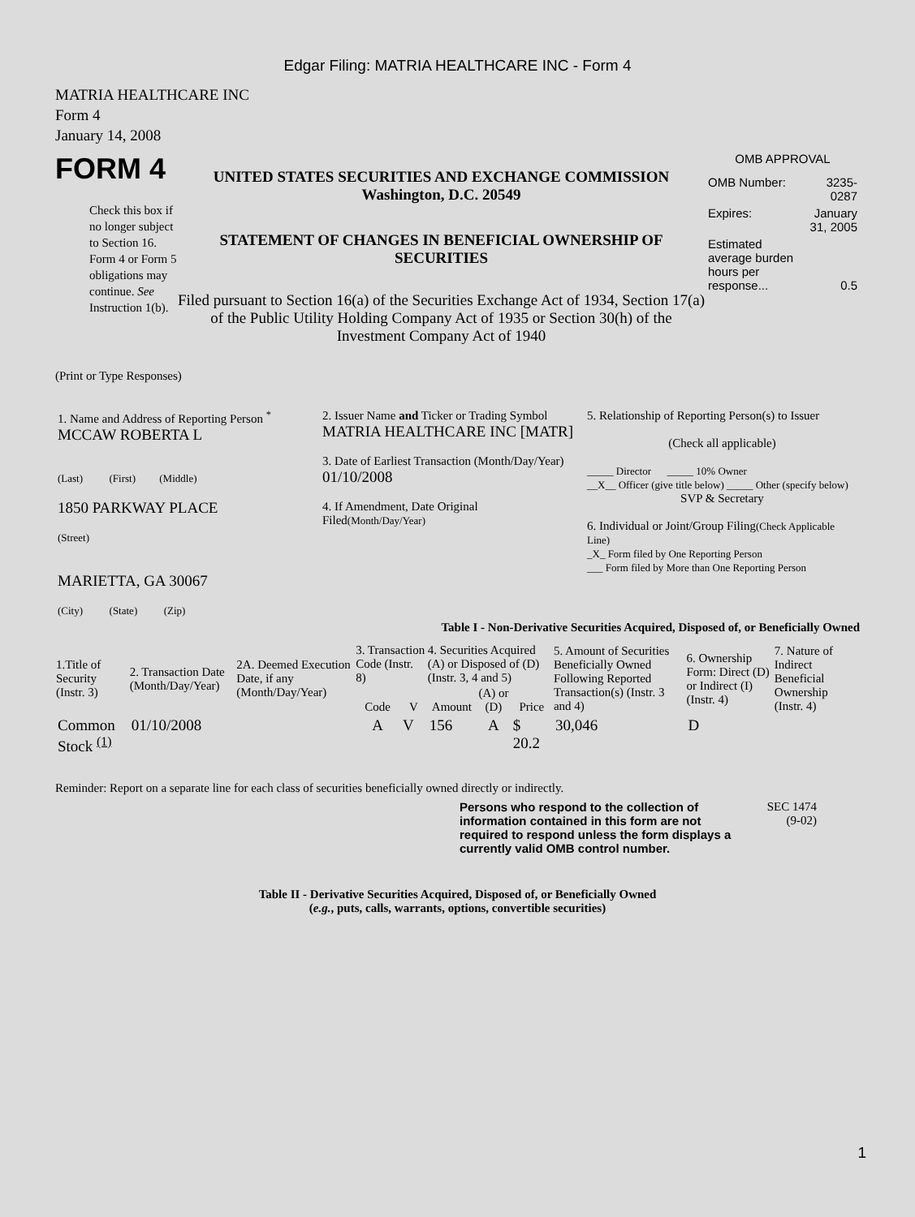Edgar Filing: MATRIA HEALTHCARE INC - Form 4
MATRIA HEALTHCARE INC
Form 4
January 14, 2008
FORM 4
Check this box if no longer subject to Section 16. Form 4 or Form 5 obligations may continue. See Instruction 1(b).
UNITED STATES SECURITIES AND EXCHANGE COMMISSION
Washington, D.C. 20549
STATEMENT OF CHANGES IN BENEFICIAL OWNERSHIP OF SECURITIES
Filed pursuant to Section 16(a) of the Securities Exchange Act of 1934, Section 17(a) of the Public Utility Holding Company Act of 1935 or Section 30(h) of the Investment Company Act of 1940
OMB APPROVAL
| OMB Number: | 3235-0287 |
| Expires: | January 31, 2005 |
| Estimated average burden hours per response... | 0.5 |
(Print or Type Responses)
| 1. Name and Address of Reporting Person <sup>*</sup> MCCAW ROBERTA L (Last) (First) (Middle) 1850 PARKWAY PLACE (Street) MARIETTA, GA 30067 (City) (State) (Zip) | 2. Issuer Name and Ticker or Trading Symbol MATRIA HEALTHCARE INC [MATR] 3. Date of Earliest Transaction (Month/Day/Year) 01/10/2008 4. If Amendment, Date Original Filed (Month/Day/Year) | 5. Relationship of Reporting Person(s) to Issuer (Check all applicable) _____ Director _____ 10% Owner __X__ Officer (give title below) _____ Other (specify below) SVP & Secretary 6. Individual or Joint/Group Filing (Check Applicable Line) _X_ Form filed by One Reporting Person ___ Form filed by More than One Reporting Person |
Table I - Non-Derivative Securities Acquired, Disposed of, or Beneficially Owned
| 1.Title of Security (Instr. 3) | 2. Transaction Date (Month/Day/Year) | 2A. Deemed Execution Date, if any (Month/Day/Year) | 3. Transaction Code (Instr. 8) | | 4. Securities Acquired (A) or Disposed of (D) (Instr. 3, 4 and 5) | | | 5. Amount of Securities Beneficially Owned Following Reported Transaction(s) (Instr. 3 and 4) | 6. Ownership Form: Direct (D) or Indirect (I) (Instr. 4) | 7. Nature of Indirect Beneficial Ownership (Instr. 4) |
| --- | --- | --- | --- | --- | --- | --- | --- | --- | --- | --- |
| | | | Code | V | Amount | (A) or (D) | Price | | | |
| Common Stock <sup>(1)</sup> | 01/10/2008 | | A | V | 156 | A | $ 20.2 | 30,046 | D | |
Reminder: Report on a separate line for each class of securities beneficially owned directly or indirectly.
Persons who respond to the collection of information contained in this form are not required to respond unless the form displays a currently valid OMB control number.
SEC 1474
(9-02)
Table II - Derivative Securities Acquired, Disposed of, or Beneficially Owned
(e.g., puts, calls, warrants, options, convertible securities)
1